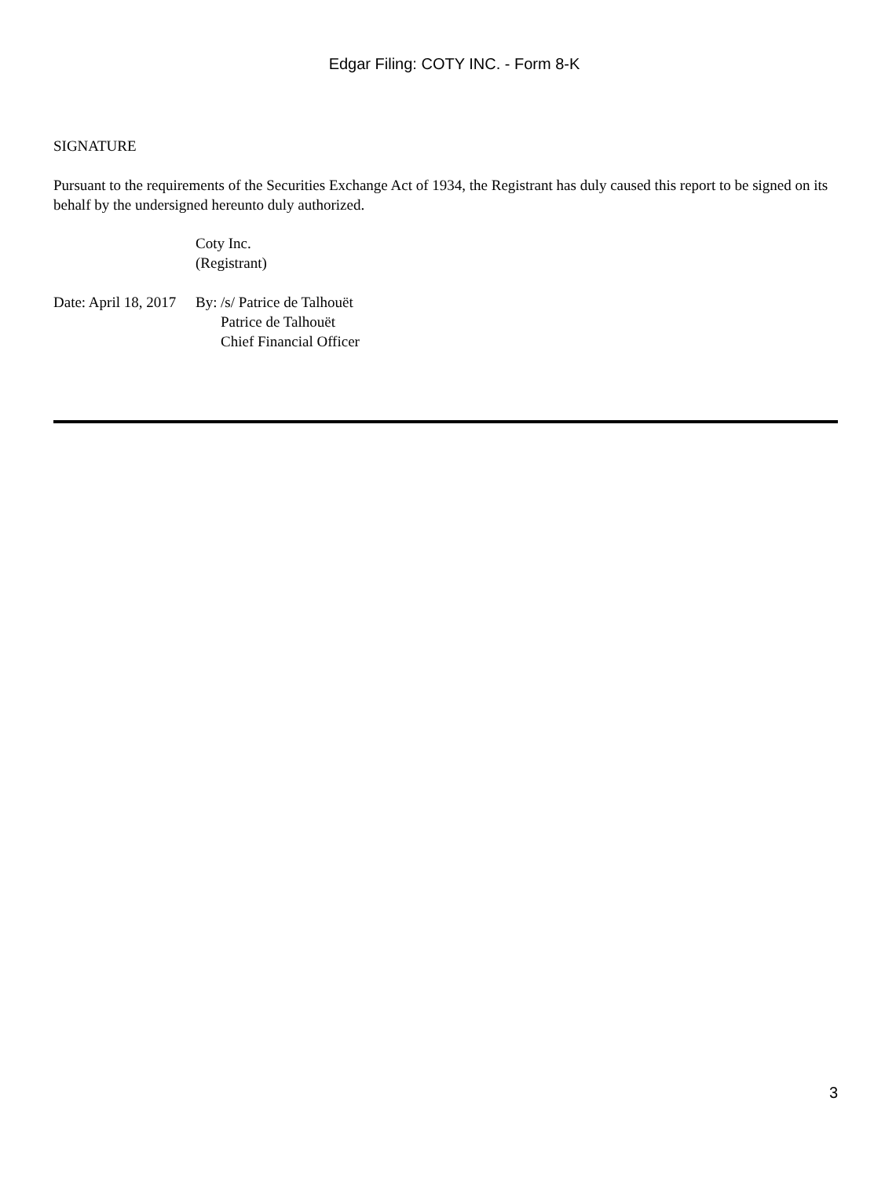Edgar Filing: COTY INC. - Form 8-K
SIGNATURE
Pursuant to the requirements of the Securities Exchange Act of 1934, the Registrant has duly caused this report to be signed on its behalf by the undersigned hereunto duly authorized.
Coty Inc.
(Registrant)
| Date: April 18, 2017 | By: | /s/ Patrice de Talhouët |
| | | Patrice de Talhouët |
| | | Chief Financial Officer |
3